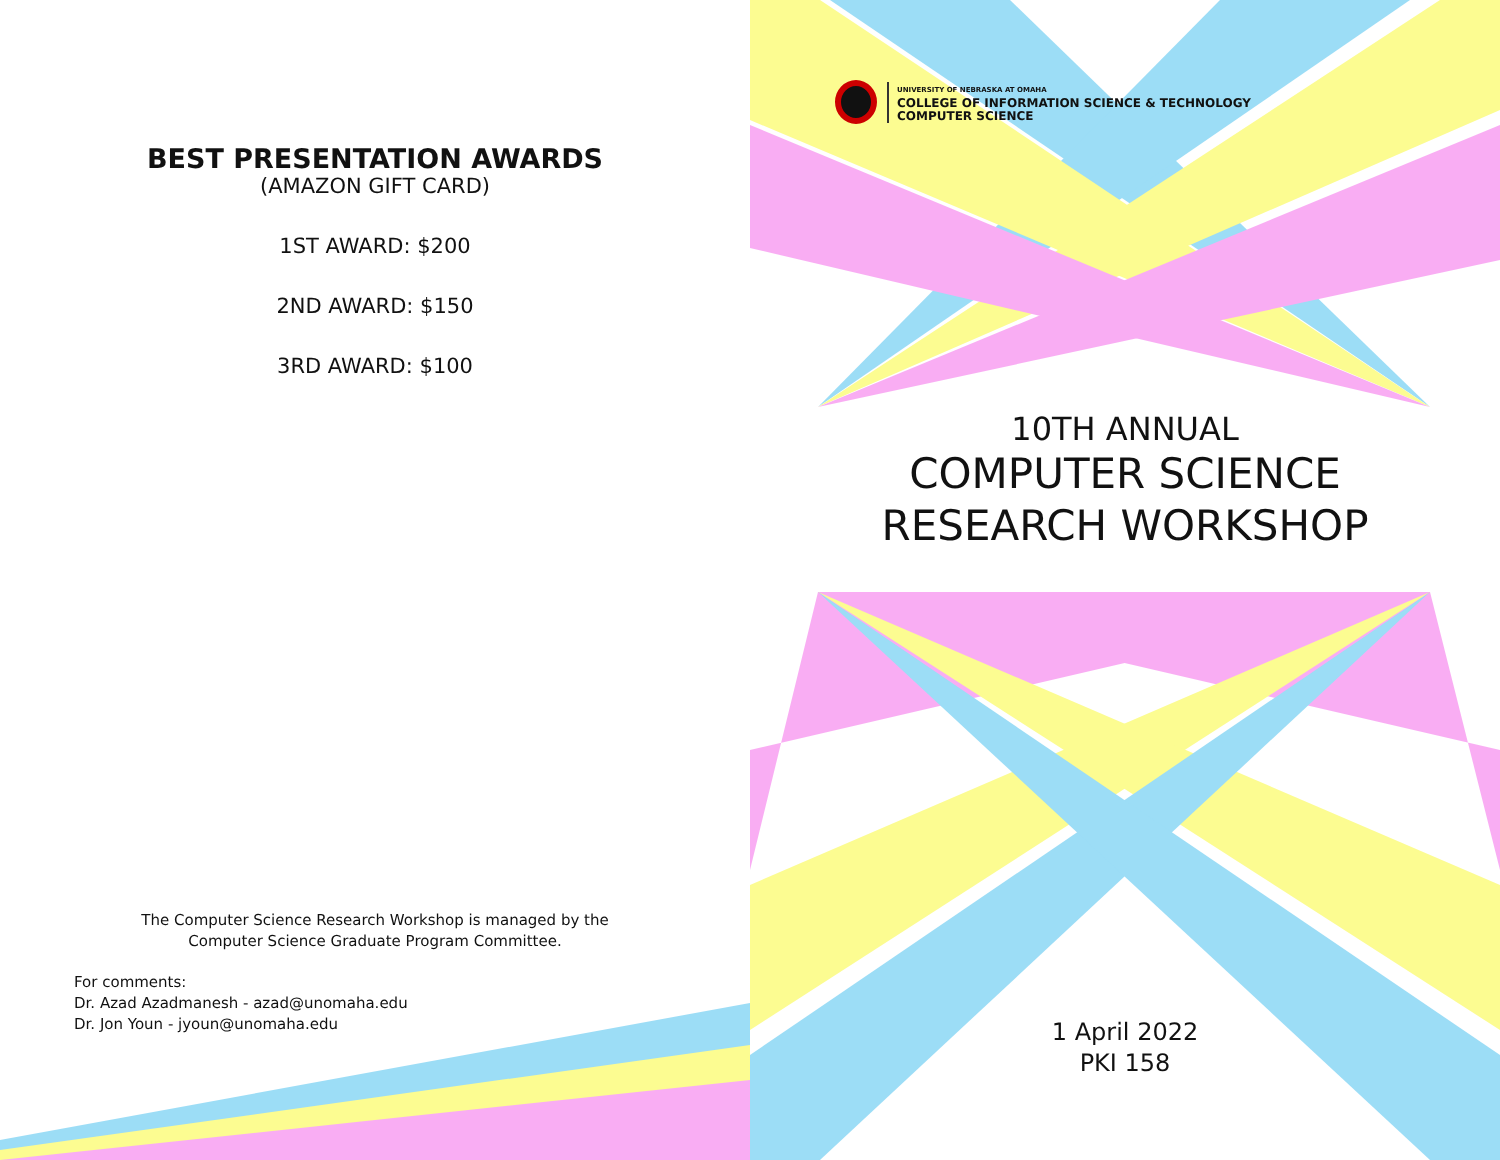BEST PRESENTATION AWARDS
(AMAZON GIFT CARD)
1ST AWARD: $200
2ND AWARD: $150
3RD AWARD: $100
The Computer Science Research Workshop is managed by the
Computer Science Graduate Program Committee.
For comments:
Dr. Azad Azadmanesh - azad@unomaha.edu
Dr. Jon Youn - jyoun@unomaha.edu
UNIVERSITY OF NEBRASKA AT OMAHA
COLLEGE OF INFORMATION SCIENCE & TECHNOLOGY
COMPUTER SCIENCE
10TH ANNUAL
COMPUTER SCIENCE
RESEARCH WORKSHOP
1 April 2022
PKI 158